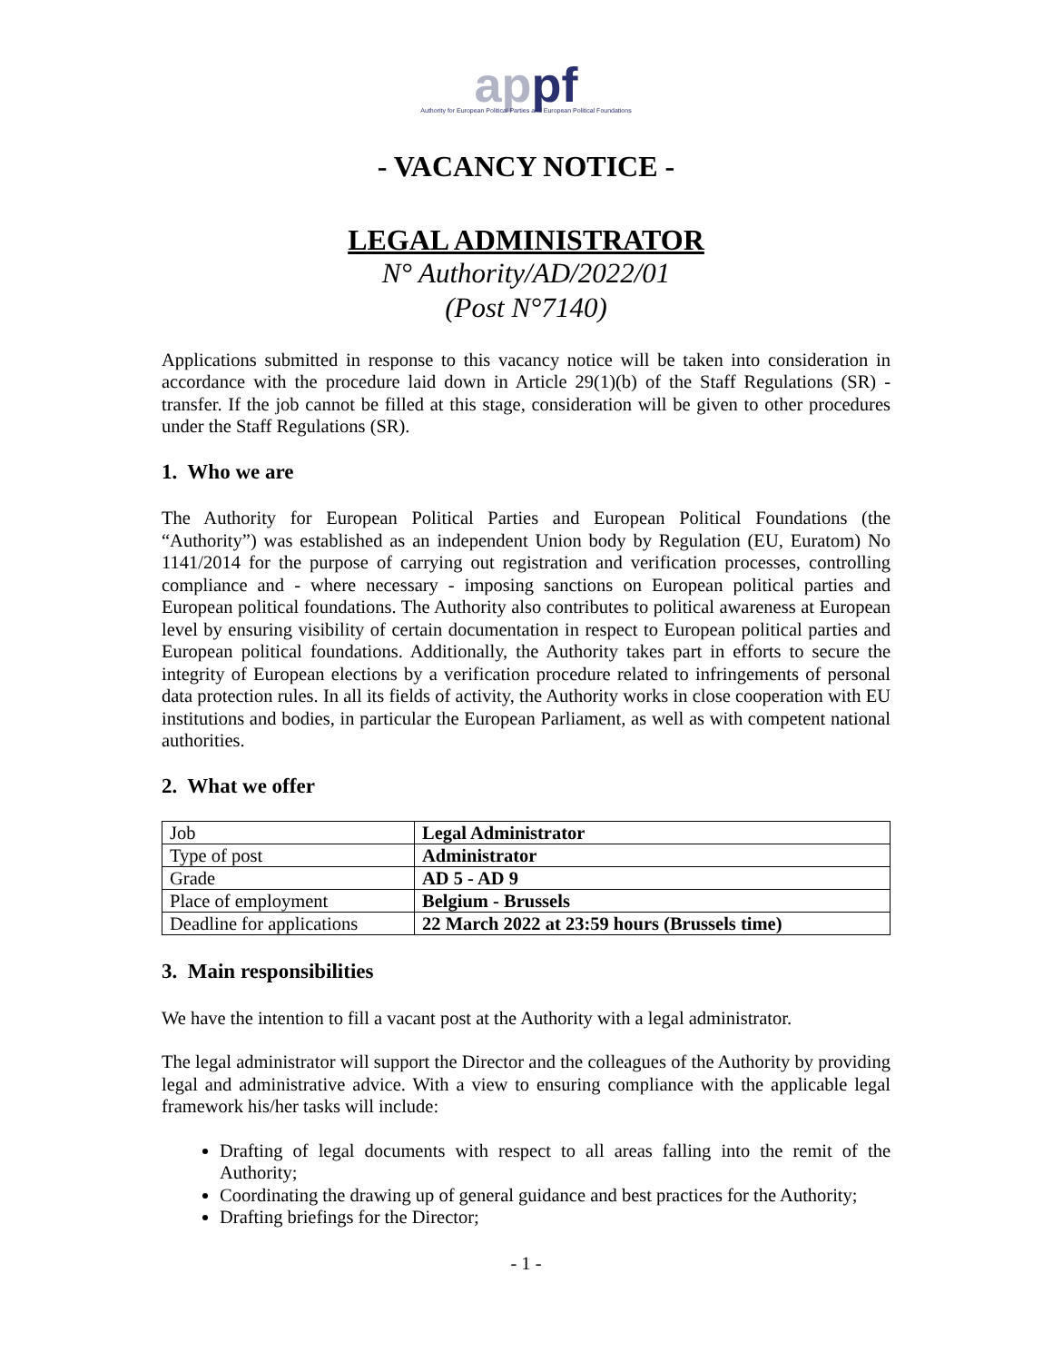appf
Authority for European Political Parties and European Political Foundations
- VACANCY NOTICE -
LEGAL ADMINISTRATOR
N° Authority/AD/2022/01
(Post N°7140)
Applications submitted in response to this vacancy notice will be taken into consideration in accordance with the procedure laid down in Article 29(1)(b) of the Staff Regulations (SR) - transfer. If the job cannot be filled at this stage, consideration will be given to other procedures under the Staff Regulations (SR).
1. Who we are
The Authority for European Political Parties and European Political Foundations (the “Authority”) was established as an independent Union body by Regulation (EU, Euratom) No 1141/2014 for the purpose of carrying out registration and verification processes, controlling compliance and - where necessary - imposing sanctions on European political parties and European political foundations. The Authority also contributes to political awareness at European level by ensuring visibility of certain documentation in respect to European political parties and European political foundations. Additionally, the Authority takes part in efforts to secure the integrity of European elections by a verification procedure related to infringements of personal data protection rules. In all its fields of activity, the Authority works in close cooperation with EU institutions and bodies, in particular the European Parliament, as well as with competent national authorities.
2. What we offer
| Job | Legal Administrator |
| Type of post | Administrator |
| Grade | AD 5 - AD 9 |
| Place of employment | Belgium - Brussels |
| Deadline for applications | 22 March 2022 at 23:59 hours (Brussels time) |
3. Main responsibilities
We have the intention to fill a vacant post at the Authority with a legal administrator.
The legal administrator will support the Director and the colleagues of the Authority by providing legal and administrative advice. With a view to ensuring compliance with the applicable legal framework his/her tasks will include:
Drafting of legal documents with respect to all areas falling into the remit of the Authority;
Coordinating the drawing up of general guidance and best practices for the Authority;
Drafting briefings for the Director;
- 1 -